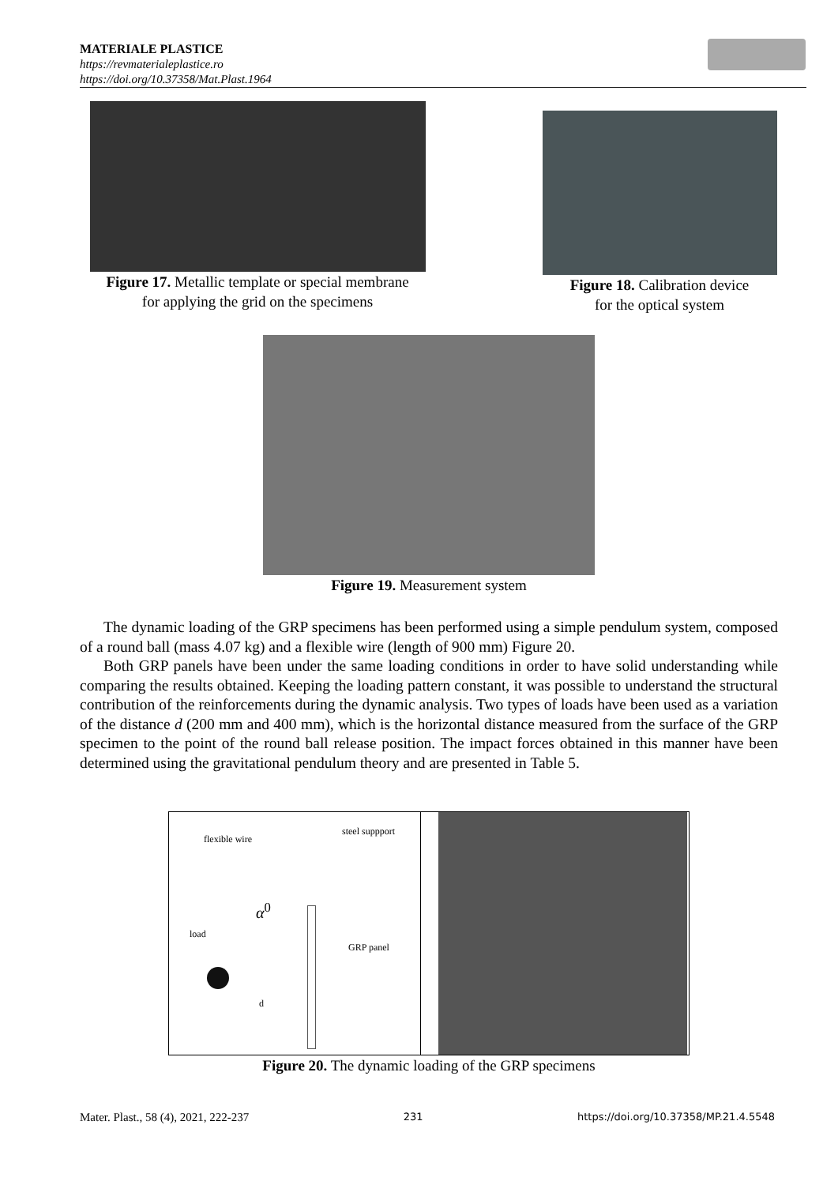MATERIALE PLASTICE
https://revmaterialeplastice.ro
https://doi.org/10.37358/Mat.Plast.1964
Figure 17. Metallic template or special membrane
for applying the grid on the specimens
Figure 18. Calibration device
for the optical system
Figure 19. Measurement system
The dynamic loading of the GRP specimens has been performed using a simple pendulum system, composed of a round ball (mass 4.07 kg) and a flexible wire (length of 900 mm) Figure 20.
Both GRP panels have been under the same loading conditions in order to have solid understanding while comparing the results obtained. Keeping the loading pattern constant, it was possible to understand the structural contribution of the reinforcements during the dynamic analysis. Two types of loads have been used as a variation of the distance d (200 mm and 400 mm), which is the horizontal distance measured from the surface of the GRP specimen to the point of the round ball release position. The impact forces obtained in this manner have been determined using the gravitational pendulum theory and are presented in Table 5.
flexible wire
steel suppport
α<sup>0</sup>
load
GRP panel
d
Figure 20. The dynamic loading of the GRP specimens
Mater. Plast., 58 (4), 2021, 222-237 231 https://doi.org/10.37358/MP.21.4.5548